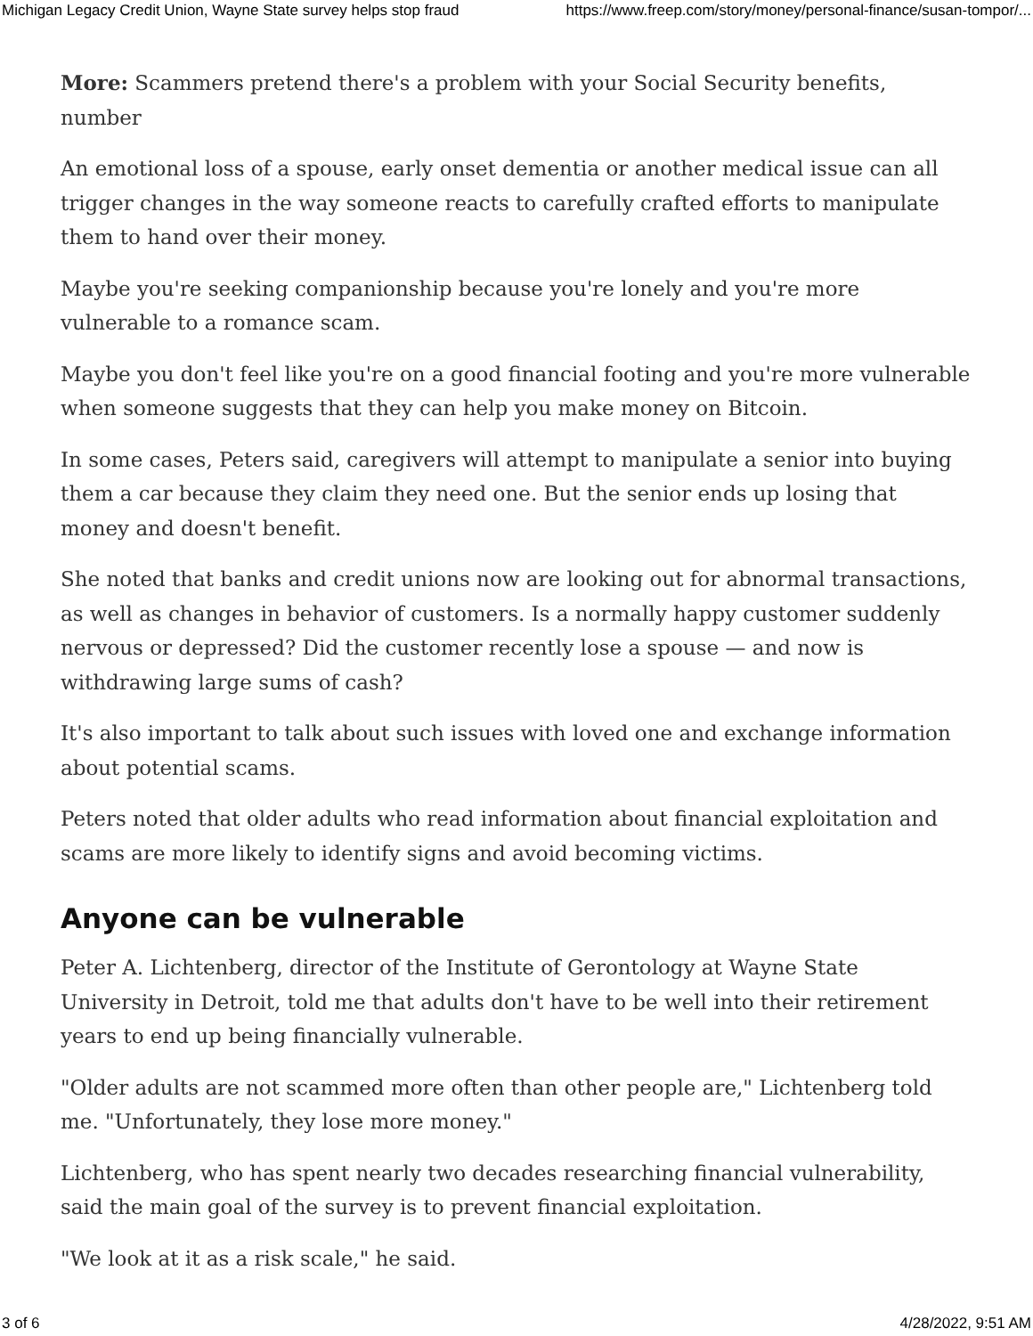Michigan Legacy Credit Union, Wayne State survey helps stop fraud https://www.freep.com/story/money/personal-finance/susan-tompor/...
More: Scammers pretend there's a problem with your Social Security benefits, number
An emotional loss of a spouse, early onset dementia or another medical issue can all trigger changes in the way someone reacts to carefully crafted efforts to manipulate them to hand over their money.
Maybe you're seeking companionship because you're lonely and you're more vulnerable to a romance scam.
Maybe you don't feel like you're on a good financial footing and you're more vulnerable when someone suggests that they can help you make money on Bitcoin.
In some cases, Peters said, caregivers will attempt to manipulate a senior into buying them a car because they claim they need one. But the senior ends up losing that money and doesn't benefit.
She noted that banks and credit unions now are looking out for abnormal transactions, as well as changes in behavior of customers. Is a normally happy customer suddenly nervous or depressed? Did the customer recently lose a spouse — and now is withdrawing large sums of cash?
It's also important to talk about such issues with loved one and exchange information about potential scams.
Peters noted that older adults who read information about financial exploitation and scams are more likely to identify signs and avoid becoming victims.
Anyone can be vulnerable
Peter A. Lichtenberg, director of the Institute of Gerontology at Wayne State University in Detroit, told me that adults don't have to be well into their retirement years to end up being financially vulnerable.
"Older adults are not scammed more often than other people are," Lichtenberg told me. "Unfortunately, they lose more money."
Lichtenberg, who has spent nearly two decades researching financial vulnerability, said the main goal of the survey is to prevent financial exploitation.
"We look at it as a risk scale," he said.
3 of 6 4/28/2022, 9:51 AM